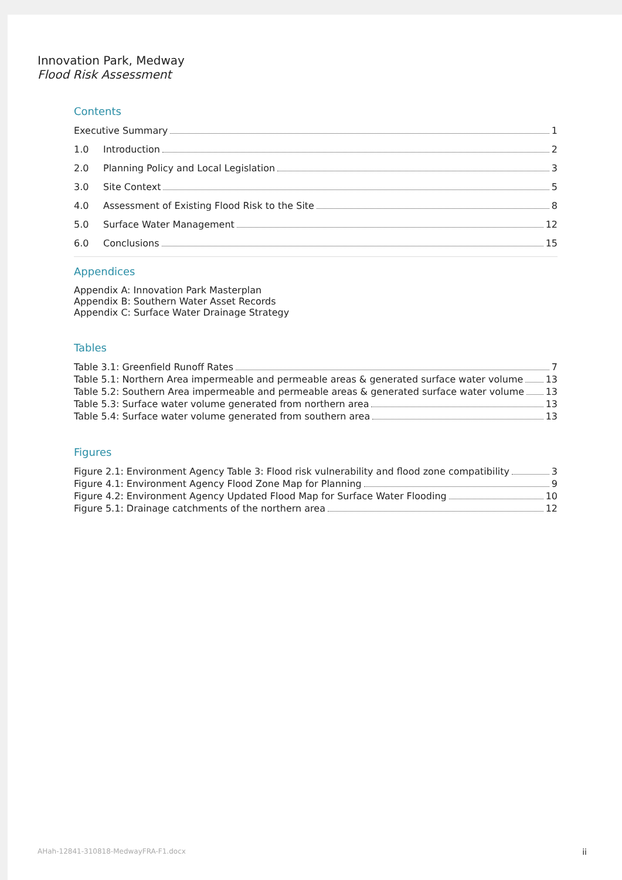Innovation Park, Medway
Flood Risk Assessment
Contents
Executive Summary 1
1.0 Introduction 2
2.0 Planning Policy and Local Legislation 3
3.0 Site Context 5
4.0 Assessment of Existing Flood Risk to the Site 8
5.0 Surface Water Management 12
6.0 Conclusions 15
Appendices
Appendix A: Innovation Park Masterplan
Appendix B: Southern Water Asset Records
Appendix C: Surface Water Drainage Strategy
Tables
Table 3.1: Greenfield Runoff Rates 7
Table 5.1: Northern Area impermeable and permeable areas & generated surface water volume 13
Table 5.2: Southern Area impermeable and permeable areas & generated surface water volume 13
Table 5.3: Surface water volume generated from northern area 13
Table 5.4: Surface water volume generated from southern area 13
Figures
Figure 2.1: Environment Agency Table 3: Flood risk vulnerability and flood zone compatibility 3
Figure 4.1: Environment Agency Flood Zone Map for Planning 9
Figure 4.2: Environment Agency Updated Flood Map for Surface Water Flooding 10
Figure 5.1: Drainage catchments of the northern area 12
AHah-12841-310818-MedwayFRA-F1.docx ii